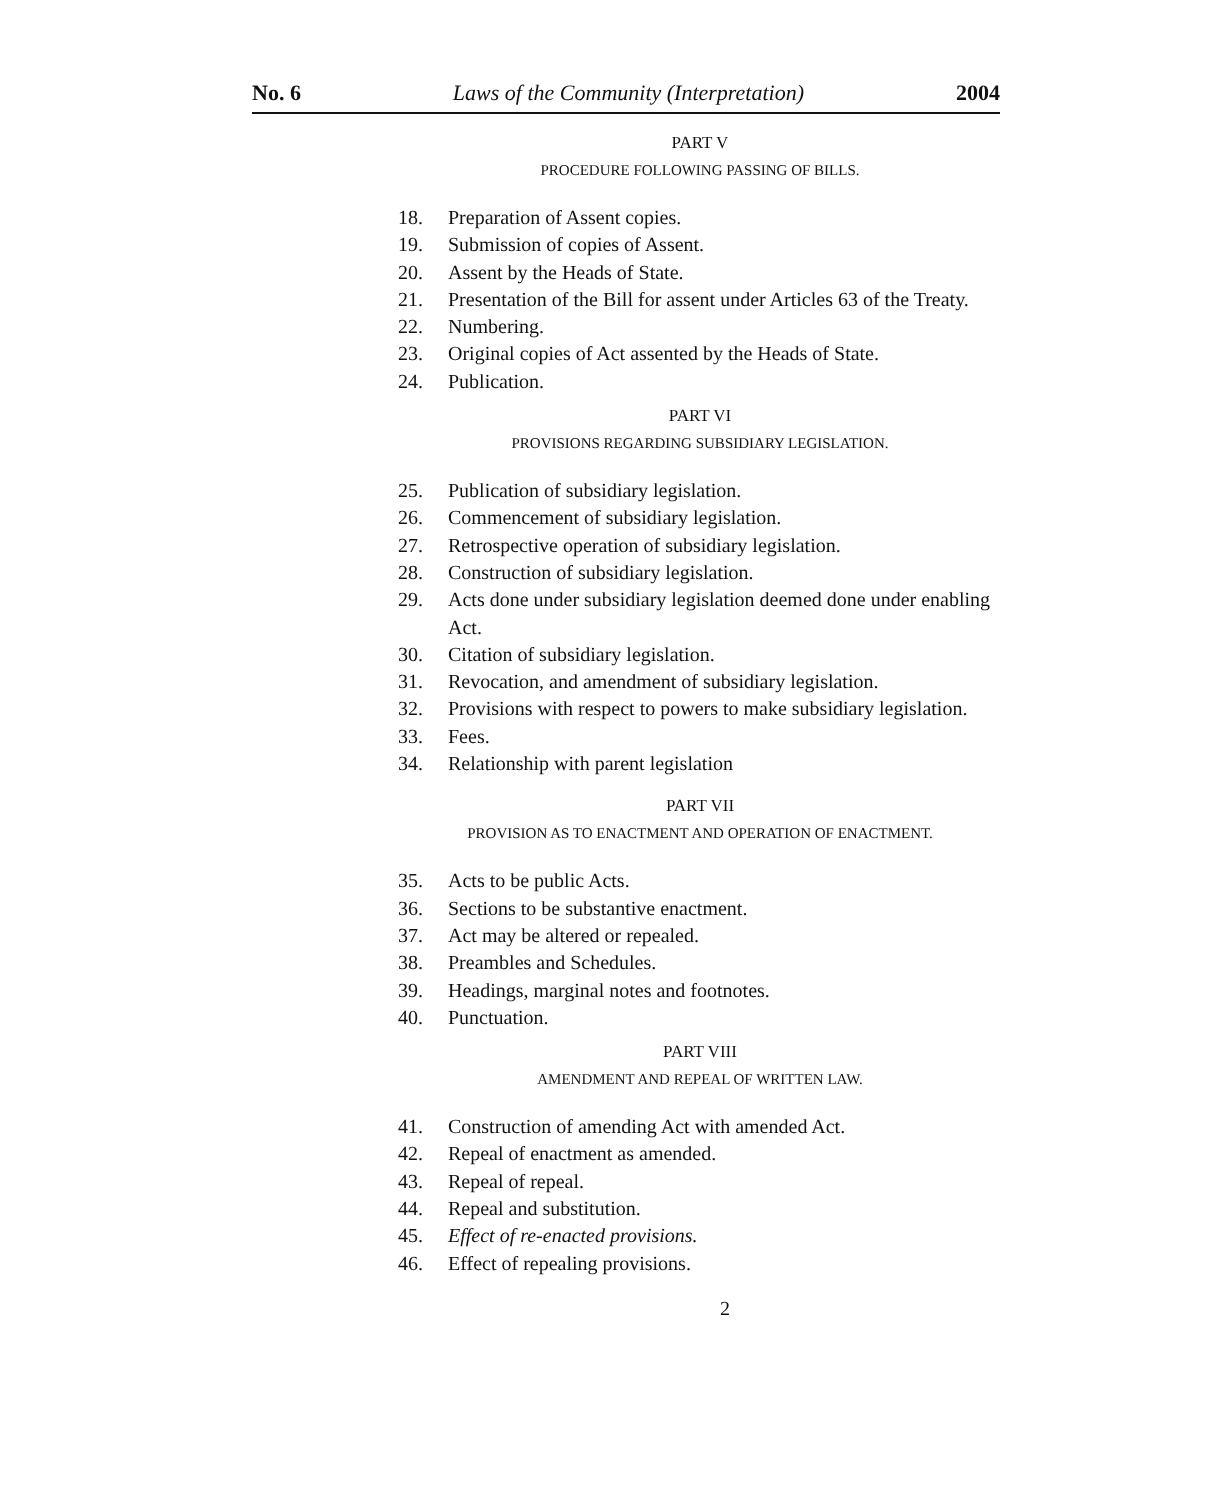No. 6 Laws of the Community (Interpretation) 2004
PART V
PROCEDURE FOLLOWING PASSING OF BILLS.
18. Preparation of Assent copies.
19. Submission of copies of Assent.
20. Assent by the Heads of State.
21. Presentation of the Bill for assent under Articles 63 of the Treaty.
22. Numbering.
23. Original copies of Act assented by the Heads of State.
24. Publication.
PART VI
PROVISIONS REGARDING SUBSIDIARY LEGISLATION.
25. Publication of subsidiary legislation.
26. Commencement of subsidiary legislation.
27. Retrospective operation of subsidiary legislation.
28. Construction of subsidiary legislation.
29. Acts done under subsidiary legislation deemed done under enabling Act.
30. Citation of subsidiary legislation.
31. Revocation, and amendment of subsidiary legislation.
32. Provisions with respect to powers to make subsidiary legislation.
33. Fees.
34. Relationship with parent legislation
PART VII
PROVISION AS TO ENACTMENT AND OPERATION OF ENACTMENT.
35. Acts to be public Acts.
36. Sections to be substantive enactment.
37. Act may be altered or repealed.
38. Preambles and Schedules.
39. Headings, marginal notes and footnotes.
40. Punctuation.
PART VIII
AMENDMENT AND REPEAL OF WRITTEN LAW.
41. Construction of amending Act with amended Act.
42. Repeal of enactment as amended.
43. Repeal of repeal.
44. Repeal and substitution.
45. Effect of re-enacted provisions.
46. Effect of repealing provisions.
2